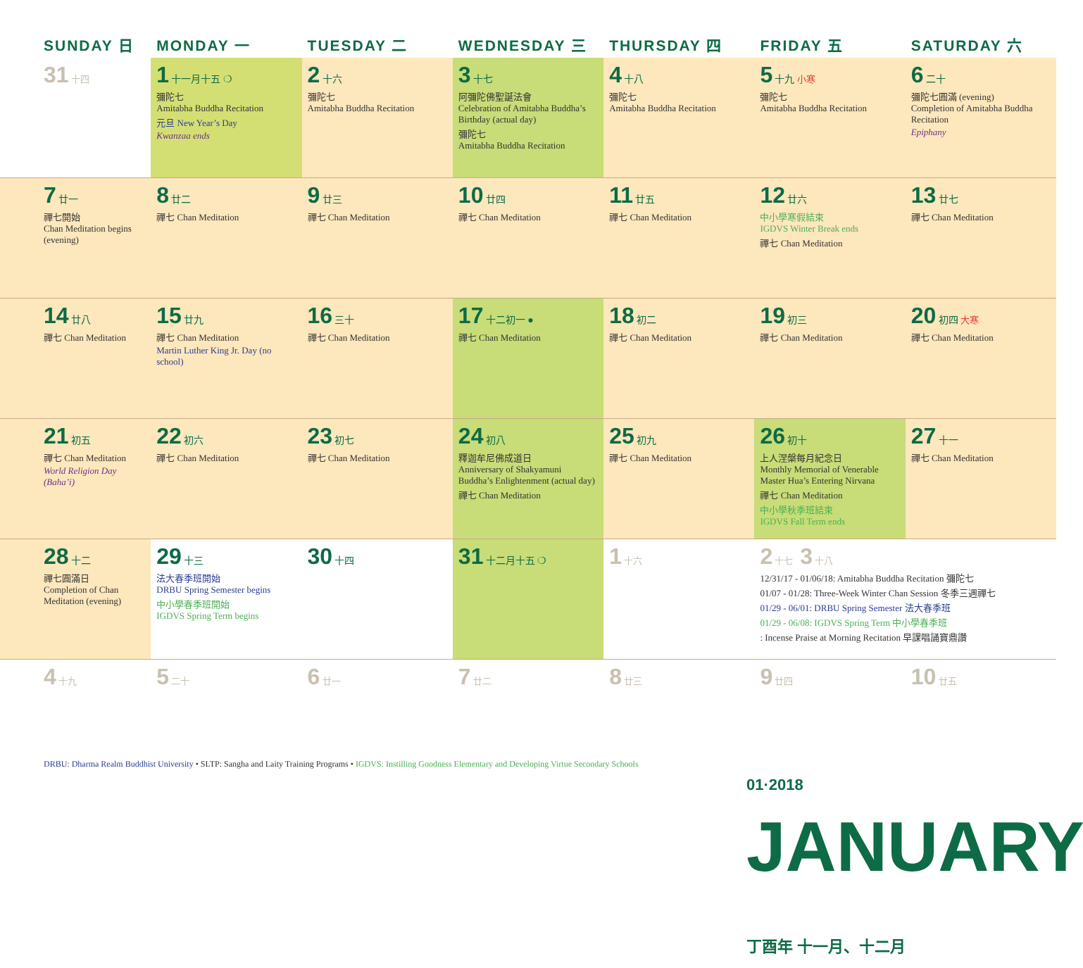| SUNDAY 日 | MONDAY 一 | TUESDAY 二 | WEDNESDAY 三 | THURSDAY 四 | FRIDAY 五 | SATURDAY 六 |
| --- | --- | --- | --- | --- | --- | --- |
| 31 十四 | 1 十一月十五 ❍ 彌陀七 Amitabha Buddha Recitation 元旦 New Year’s Day Kwanzaa ends | 2 十六 彌陀七 Amitabha Buddha Recitation | 3 十七 阿彌陀佛聖誕法會 Celebration of Amitabha Buddha’s Birthday (actual day) 彌陀七 Amitabha Buddha Recitation | 4 十八 彌陀七 Amitabha Buddha Recitation | 5 十九 小寒 彌陀七 Amitabha Buddha Recitation | 6 二十 彌陀七圓滿 (evening) Completion of Amitabha Buddha Recitation Epiphany |
| 7 廿一 禪七開始 Chan Meditation begins (evening) | 8 廿二 禪七 Chan Meditation | 9 廿三 禪七 Chan Meditation | 10 廿四 禪七 Chan Meditation | 11 廿五 禪七 Chan Meditation | 12 廿六 中小學寒假結束 IGDVS Winter Break ends 禪七 Chan Meditation | 13 廿七 禪七 Chan Meditation |
| 14 廿八 禪七 Chan Meditation | 15 廿九 禪七 Chan Meditation Martin Luther King Jr. Day (no school) | 16 三十 禪七 Chan Meditation | 17 十二初一 ● 禪七 Chan Meditation | 18 初二 禪七 Chan Meditation | 19 初三 禪七 Chan Meditation | 20 初四 大寒 禪七 Chan Meditation |
| 21 初五 禪七 Chan Meditation World Religion Day (Baha’i) | 22 初六 禪七 Chan Meditation | 23 初七 禪七 Chan Meditation | 24 初八 釋迦牟尼佛成道日 Anniversary of Shakyamuni Buddha’s Enlightenment (actual day) 禪七 Chan Meditation | 25 初九 禪七 Chan Meditation | 26 初十 上人涅槃每月紀念日 Monthly Memorial of Venerable Master Hua’s Entering Nirvana 禪七 Chan Meditation 中小學秋季班結束 IGDVS Fall Term ends | 27 十一 禪七 Chan Meditation |
| 28 十二 禪七圓滿日 Completion of Chan Meditation (evening) | 29 十三 法大春季班開始 DRBU Spring Semester begins 中小學春季班開始 IGDVS Spring Term begins | 30 十四 | 31 十二月十五 ❍ | 1 十六 | 2 十七 3 十八 12/31/17 - 01/06/18: Amitabha Buddha Recitation 彌陀七 01/07 - 01/28: Three-Week Winter Chan Session 冬季三週禪七 01/29 - 06/01: DRBU Spring Semester 法大春季班 01/29 - 06/08: IGDVS Spring Term 中小學春季班 : Incense Praise at Morning Recitation 早課唱誦寶鼎讚 | |
| 4 十九 | 5 二十 | 6 廿一 | 7 廿二 | 8 廿三 | 9 廿四 | 10 廿五 |
DRBU: Dharma Realm Buddhist University • SLTP: Sangha and Laity Training Programs • IGDVS: Instilling Goodness Elementary and Developing Virtue Secondary Schools
01·2018 JANUARY 丁酉年 十一月、十二月